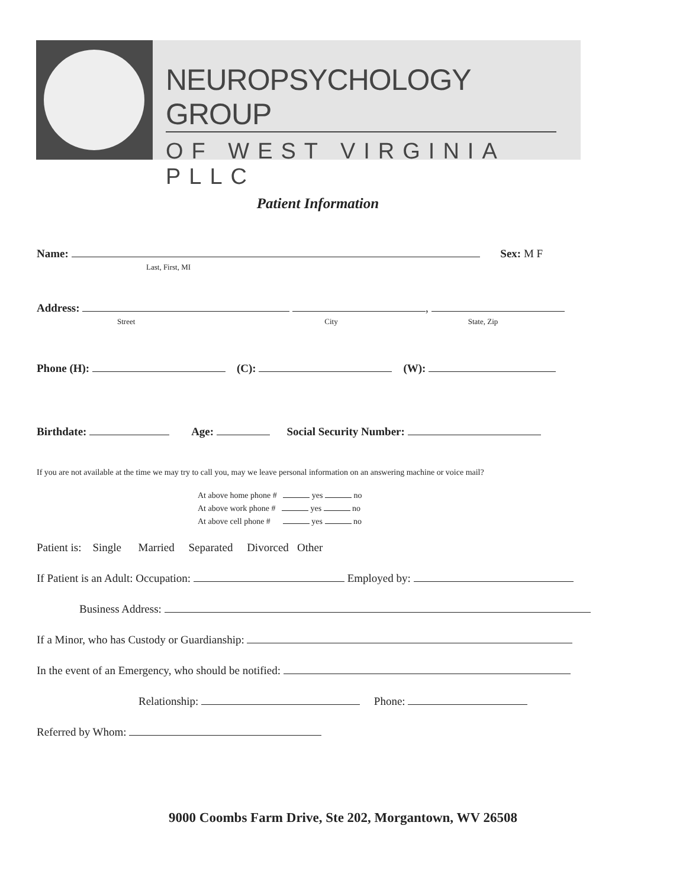NEUROPSYCHOLOGY GROUP
OF WEST VIRGINIA PLLC
Patient Information
Name: Sex: M F
Last, First, MI
Address: ,
Street City State, Zip
Phone (H): (C): (W):
Birthdate: Age: Social Security Number:
If you are not available at the time we may try to call you, may we leave personal information on an answering machine or voice mail?
At above home phone # yes no
At above work phone # yes no
At above cell phone # yes no
Patient is: Single Married Separated Divorced Other
If Patient is an Adult: Occupation: Employed by:
Business Address:
If a Minor, who has Custody or Guardianship:
In the event of an Emergency, who should be notified:
Relationship: Phone:
Referred by Whom:
9000 Coombs Farm Drive, Ste 202, Morgantown, WV 26508